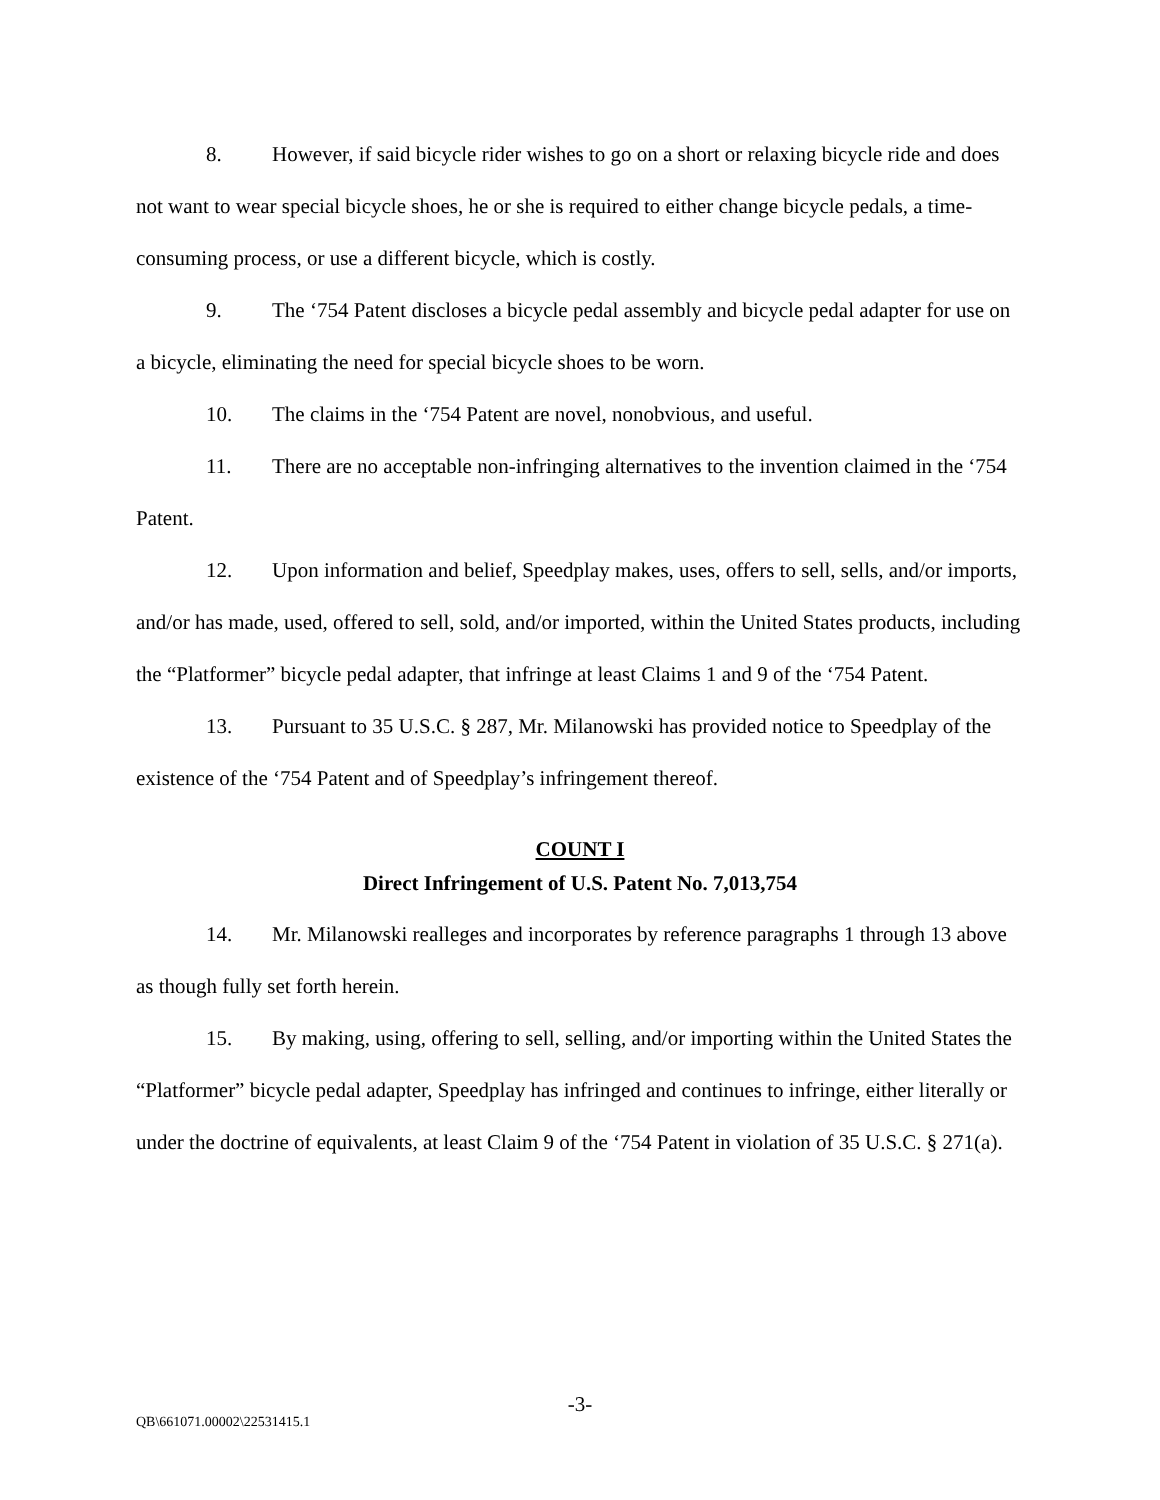8. However, if said bicycle rider wishes to go on a short or relaxing bicycle ride and does not want to wear special bicycle shoes, he or she is required to either change bicycle pedals, a time-consuming process, or use a different bicycle, which is costly.
9. The ‘754 Patent discloses a bicycle pedal assembly and bicycle pedal adapter for use on a bicycle, eliminating the need for special bicycle shoes to be worn.
10. The claims in the ‘754 Patent are novel, nonobvious, and useful.
11. There are no acceptable non-infringing alternatives to the invention claimed in the ‘754 Patent.
12. Upon information and belief, Speedplay makes, uses, offers to sell, sells, and/or imports, and/or has made, used, offered to sell, sold, and/or imported, within the United States products, including the “Platformer” bicycle pedal adapter, that infringe at least Claims 1 and 9 of the ‘754 Patent.
13. Pursuant to 35 U.S.C. § 287, Mr. Milanowski has provided notice to Speedplay of the existence of the ‘754 Patent and of Speedplay’s infringement thereof.
COUNT I
Direct Infringement of U.S. Patent No. 7,013,754
14. Mr. Milanowski realleges and incorporates by reference paragraphs 1 through 13 above as though fully set forth herein.
15. By making, using, offering to sell, selling, and/or importing within the United States the “Platformer” bicycle pedal adapter, Speedplay has infringed and continues to infringe, either literally or under the doctrine of equivalents, at least Claim 9 of the ‘754 Patent in violation of 35 U.S.C. § 271(a).
-3-
QB\661071.00002\22531415.1